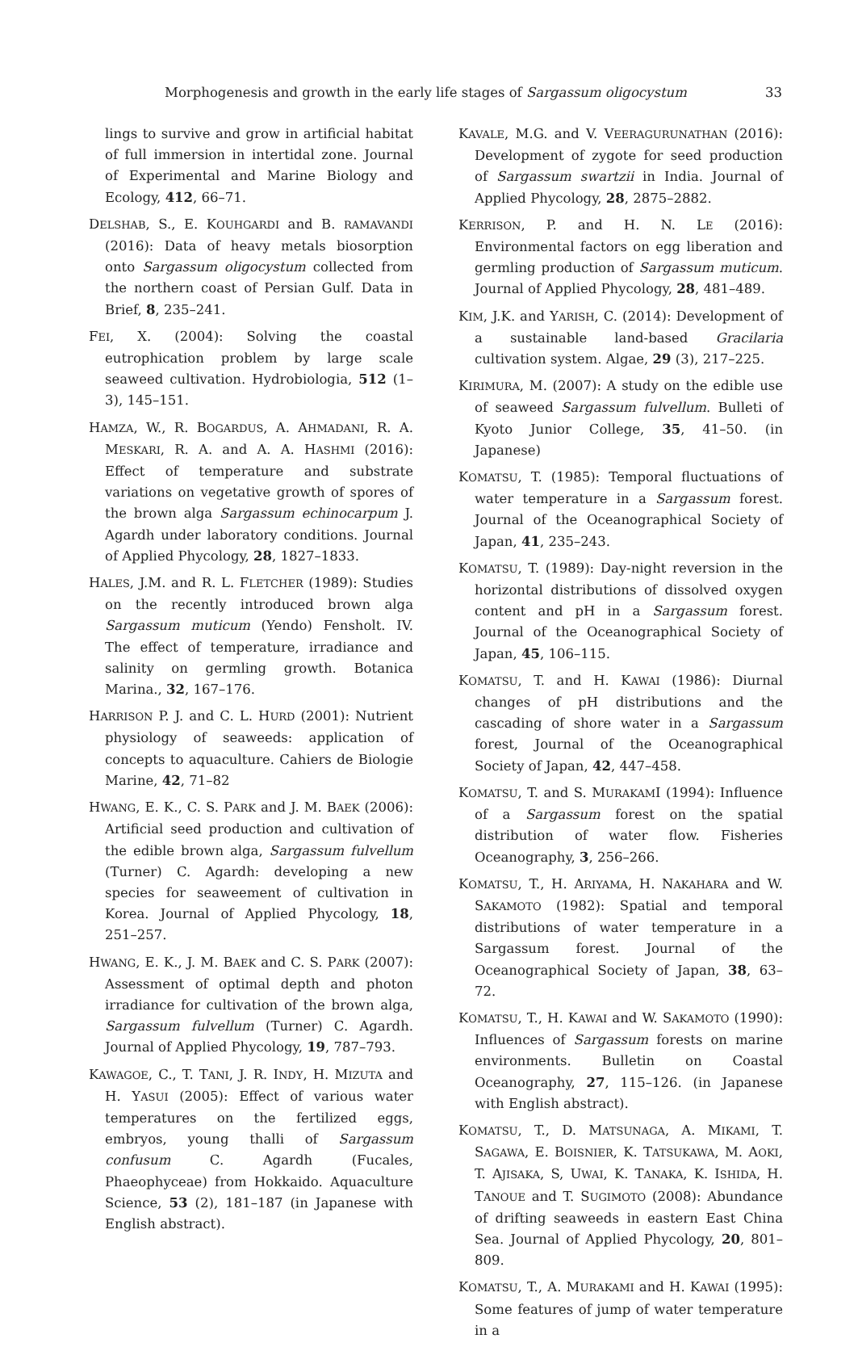Morphogenesis and growth in the early life stages of Sargassum oligocystum 33
lings to survive and grow in artificial habitat of full immersion in intertidal zone. Journal of Experimental and Marine Biology and Ecology, 412, 66–71.
DELSHAB, S., E. KOUHGARDI and B. RAMAVANDI (2016): Data of heavy metals biosorption onto Sargassum oligocystum collected from the northern coast of Persian Gulf. Data in Brief, 8, 235–241.
FEI, X. (2004): Solving the coastal eutrophication problem by large scale seaweed cultivation. Hydrobiologia, 512 (1–3), 145–151.
HAMZA, W., R. BOGARDUS, A. AHMADANI, R. A. MESKARI, R. A. and A. A. HASHMI (2016): Effect of temperature and substrate variations on vegetative growth of spores of the brown alga Sargassum echinocarpum J. Agardh under laboratory conditions. Journal of Applied Phycology, 28, 1827–1833.
HALES, J.M. and R. L. FLETCHER (1989): Studies on the recently introduced brown alga Sargassum muticum (Yendo) Fensholt. IV. The effect of temperature, irradiance and salinity on germling growth. Botanica Marina., 32, 167–176.
HARRISON P. J. and C. L. HURD (2001): Nutrient physiology of seaweeds: application of concepts to aquaculture. Cahiers de Biologie Marine, 42, 71–82
HWANG, E. K., C. S. PARK and J. M. BAEK (2006): Artificial seed production and cultivation of the edible brown alga, Sargassum fulvellum (Turner) C. Agardh: developing a new species for seaweement of cultivation in Korea. Journal of Applied Phycology, 18, 251–257.
HWANG, E. K., J. M. BAEK and C. S. PARK (2007): Assessment of optimal depth and photon irradiance for cultivation of the brown alga, Sargassum fulvellum (Turner) C. Agardh. Journal of Applied Phycology, 19, 787–793.
KAWAGOE, C., T. TANI, J. R. INDY, H. MIZUTA and H. YASUI (2005): Effect of various water temperatures on the fertilized eggs, embryos, young thalli of Sargassum confusum C. Agardh (Fucales, Phaeophyceae) from Hokkaido. Aquaculture Science, 53 (2), 181–187 (in Japanese with English abstract).
KAVALE, M.G. and V. VEERAGURUNATHAN (2016): Development of zygote for seed production of Sargassum swartzii in India. Journal of Applied Phycology, 28, 2875–2882.
KERRISON, P. and H. N. LE (2016): Environmental factors on egg liberation and germling production of Sargassum muticum. Journal of Applied Phycology, 28, 481–489.
KIM, J.K. and YARISH, C. (2014): Development of a sustainable land-based Gracilaria cultivation system. Algae, 29 (3), 217–225.
KIRIMURA, M. (2007): A study on the edible use of seaweed Sargassum fulvellum. Bulleti of Kyoto Junior College, 35, 41–50. (in Japanese)
KOMATSU, T. (1985): Temporal fluctuations of water temperature in a Sargassum forest. Journal of the Oceanographical Society of Japan, 41, 235–243.
KOMATSU, T. (1989): Day-night reversion in the horizontal distributions of dissolved oxygen content and pH in a Sargassum forest. Journal of the Oceanographical Society of Japan, 45, 106–115.
KOMATSU, T. and H. KAWAI (1986): Diurnal changes of pH distributions and the cascading of shore water in a Sargassum forest, Journal of the Oceanographical Society of Japan, 42, 447–458.
KOMATSU, T. and S. MURAKAMI (1994): Influence of a Sargassum forest on the spatial distribution of water flow. Fisheries Oceanography, 3, 256–266.
KOMATSU, T., H. ARIYAMA, H. NAKAHARA and W. SAKAMOTO (1982): Spatial and temporal distributions of water temperature in a Sargassum forest. Journal of the Oceanographical Society of Japan, 38, 63–72.
KOMATSU, T., H. KAWAI and W. SAKAMOTO (1990): Influences of Sargassum forests on marine environments. Bulletin on Coastal Oceanography, 27, 115–126. (in Japanese with English abstract).
KOMATSU, T., D. MATSUNAGA, A. MIKAMI, T. SAGAWA, E. BOISNIER, K. TATSUKAWA, M. AOKI, T. AJISAKA, S, UWAI, K. TANAKA, K. ISHIDA, H. TANOUE and T. SUGIMOTO (2008): Abundance of drifting seaweeds in eastern East China Sea. Journal of Applied Phycology, 20, 801–809.
KOMATSU, T., A. MURAKAMI and H. KAWAI (1995): Some features of jump of water temperature in a